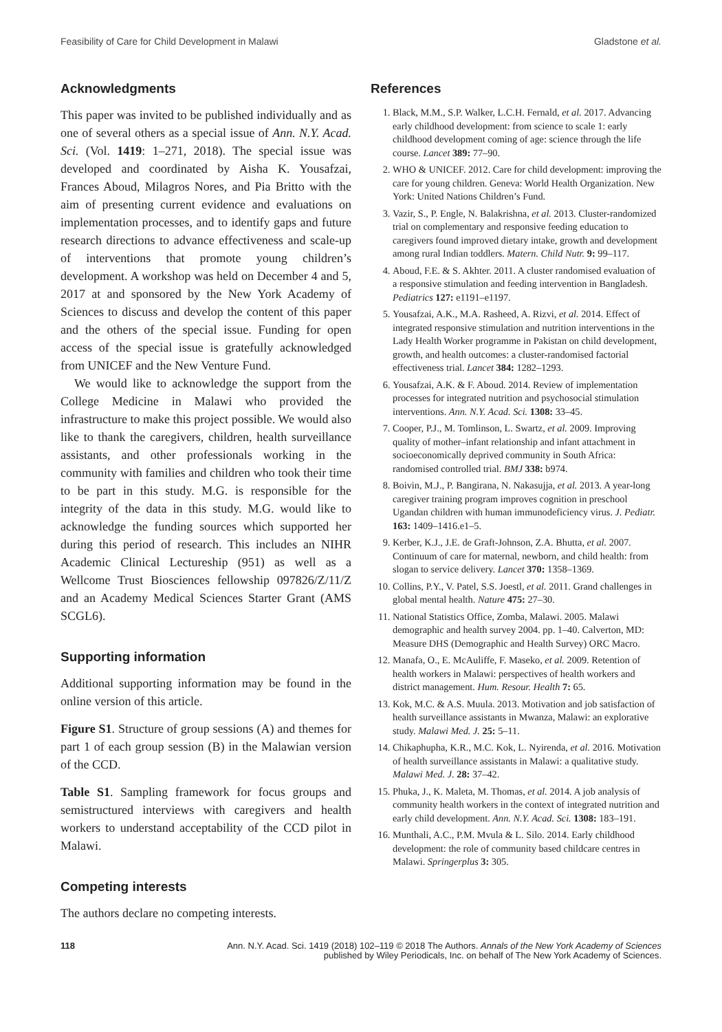Feasibility of Care for Child Development in Malawi Gladstone et al.
Acknowledgments
This paper was invited to be published individually and as one of several others as a special issue of Ann. N.Y. Acad. Sci. (Vol. 1419: 1–271, 2018). The special issue was developed and coordinated by Aisha K. Yousafzai, Frances Aboud, Milagros Nores, and Pia Britto with the aim of presenting current evidence and evaluations on implementation processes, and to identify gaps and future research directions to advance effectiveness and scale-up of interventions that promote young children’s development. A workshop was held on December 4 and 5, 2017 at and sponsored by the New York Academy of Sciences to discuss and develop the content of this paper and the others of the special issue. Funding for open access of the special issue is gratefully acknowledged from UNICEF and the New Venture Fund.
We would like to acknowledge the support from the College Medicine in Malawi who provided the infrastructure to make this project possible. We would also like to thank the caregivers, children, health surveillance assistants, and other professionals working in the community with families and children who took their time to be part in this study. M.G. is responsible for the integrity of the data in this study. M.G. would like to acknowledge the funding sources which supported her during this period of research. This includes an NIHR Academic Clinical Lectureship (951) as well as a Wellcome Trust Biosciences fellowship 097826/Z/11/Z and an Academy Medical Sciences Starter Grant (AMS SCGL6).
Supporting information
Additional supporting information may be found in the online version of this article.
Figure S1. Structure of group sessions (A) and themes for part 1 of each group session (B) in the Malawian version of the CCD.
Table S1. Sampling framework for focus groups and semistructured interviews with caregivers and health workers to understand acceptability of the CCD pilot in Malawi.
Competing interests
The authors declare no competing interests.
References
1. Black, M.M., S.P. Walker, L.C.H. Fernald, et al. 2017. Advancing early childhood development: from science to scale 1: early childhood development coming of age: science through the life course. Lancet 389: 77–90.
2. WHO & UNICEF. 2012. Care for child development: improving the care for young children. Geneva: World Health Organization. New York: United Nations Children’s Fund.
3. Vazir, S., P. Engle, N. Balakrishna, et al. 2013. Cluster-randomized trial on complementary and responsive feeding education to caregivers found improved dietary intake, growth and development among rural Indian toddlers. Matern. Child Nutr. 9: 99–117.
4. Aboud, F.E. & S. Akhter. 2011. A cluster randomised evaluation of a responsive stimulation and feeding intervention in Bangladesh. Pediatrics 127: e1191–e1197.
5. Yousafzai, A.K., M.A. Rasheed, A. Rizvi, et al. 2014. Effect of integrated responsive stimulation and nutrition interventions in the Lady Health Worker programme in Pakistan on child development, growth, and health outcomes: a cluster-randomised factorial effectiveness trial. Lancet 384: 1282–1293.
6. Yousafzai, A.K. & F. Aboud. 2014. Review of implementation processes for integrated nutrition and psychosocial stimulation interventions. Ann. N.Y. Acad. Sci. 1308: 33–45.
7. Cooper, P.J., M. Tomlinson, L. Swartz, et al. 2009. Improving quality of mother–infant relationship and infant attachment in socioeconomically deprived community in South Africa: randomised controlled trial. BMJ 338: b974.
8. Boivin, M.J., P. Bangirana, N. Nakasujja, et al. 2013. A year-long caregiver training program improves cognition in preschool Ugandan children with human immunodeficiency virus. J. Pediatr. 163: 1409–1416.e1–5.
9. Kerber, K.J., J.E. de Graft-Johnson, Z.A. Bhutta, et al. 2007. Continuum of care for maternal, newborn, and child health: from slogan to service delivery. Lancet 370: 1358–1369.
10. Collins, P.Y., V. Patel, S.S. Joestl, et al. 2011. Grand challenges in global mental health. Nature 475: 27–30.
11. National Statistics Office, Zomba, Malawi. 2005. Malawi demographic and health survey 2004. pp. 1–40. Calverton, MD: Measure DHS (Demographic and Health Survey) ORC Macro.
12. Manafa, O., E. McAuliffe, F. Maseko, et al. 2009. Retention of health workers in Malawi: perspectives of health workers and district management. Hum. Resour. Health 7: 65.
13. Kok, M.C. & A.S. Muula. 2013. Motivation and job satisfaction of health surveillance assistants in Mwanza, Malawi: an explorative study. Malawi Med. J. 25: 5–11.
14. Chikaphupha, K.R., M.C. Kok, L. Nyirenda, et al. 2016. Motivation of health surveillance assistants in Malawi: a qualitative study. Malawi Med. J. 28: 37–42.
15. Phuka, J., K. Maleta, M. Thomas, et al. 2014. A job analysis of community health workers in the context of integrated nutrition and early child development. Ann. N.Y. Acad. Sci. 1308: 183–191.
16. Munthali, A.C., P.M. Mvula & L. Silo. 2014. Early childhood development: the role of community based childcare centres in Malawi. Springerplus 3: 305.
118 Ann. N.Y. Acad. Sci. 1419 (2018) 102–119 © 2018 The Authors. Annals of the New York Academy of Sciences
published by Wiley Periodicals, Inc. on behalf of The New York Academy of Sciences.